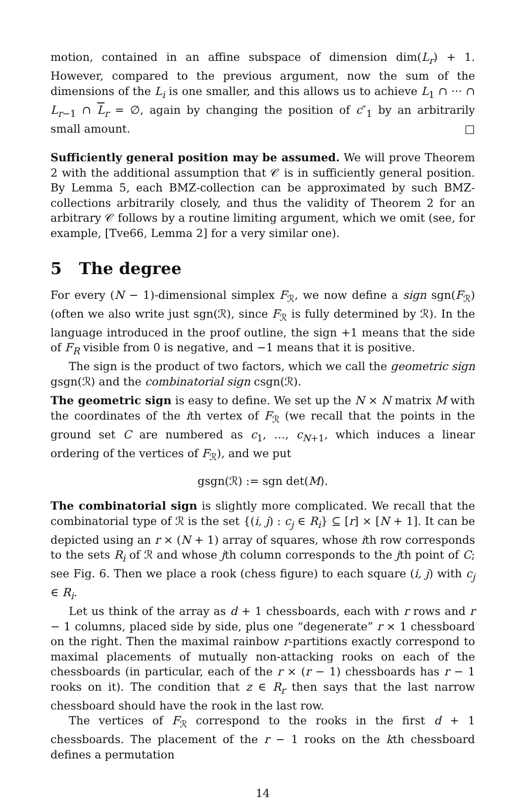motion, contained in an affine subspace of dimension dim(L<sub>r</sub>) + 1. However, compared to the previous argument, now the sum of the dimensions of the L<sub>i</sub> is one smaller, and this allows us to achieve L<sub>1</sub> ∩ ··· ∩ L<sub>r−1</sub> ∩ L<sub>r</sub> = ∅, again by changing the position of c″<sub>1</sub> by an arbitrarily small amount. □
Sufficiently general position may be assumed. We will prove Theorem 2 with the additional assumption that 𝒞 is in sufficiently general position. By Lemma 5, each BMZ-collection can be approximated by such BMZ-collections arbitrarily closely, and thus the validity of Theorem 2 for an arbitrary 𝒞 follows by a routine limiting argument, which we omit (see, for example, [Tve66, Lemma 2] for a very similar one).
5 The degree
For every (N − 1)-dimensional simplex F<sub>ℛ</sub>, we now define a sign sgn(F<sub>ℛ</sub>) (often we also write just sgn(ℛ), since F<sub>ℛ</sub> is fully determined by ℛ). In the language introduced in the proof outline, the sign +1 means that the side of F<sub>R</sub> visible from 0 is negative, and −1 means that it is positive.
The sign is the product of two factors, which we call the geometric sign gsgn(ℛ) and the combinatorial sign csgn(ℛ).
The geometric sign is easy to define. We set up the N × N matrix M with the coordinates of the ith vertex of F<sub>ℛ</sub> (we recall that the points in the ground set C are numbered as c<sub>1</sub>, …, c<sub>N+1</sub>, which induces a linear ordering of the vertices of F<sub>ℛ</sub>), and we put
gsgn(ℛ) := sgn det(M).
The combinatorial sign is slightly more complicated. We recall that the combinatorial type of ℛ is the set {(i, j) : c<sub>j</sub> ∈ R<sub>i</sub>} ⊆ [r] × [N + 1]. It can be depicted using an r × (N + 1) array of squares, whose ith row corresponds to the sets R<sub>i</sub> of ℛ and whose jth column corresponds to the jth point of C; see Fig. 6. Then we place a rook (chess figure) to each square (i, j) with c<sub>j</sub> ∈ R<sub>i</sub>.
Let us think of the array as d + 1 chessboards, each with r rows and r − 1 columns, placed side by side, plus one “degenerate” r × 1 chessboard on the right. Then the maximal rainbow r-partitions exactly correspond to maximal placements of mutually non-attacking rooks on each of the chessboards (in particular, each of the r × (r − 1) chessboards has r − 1 rooks on it). The condition that z ∈ R<sub>r</sub> then says that the last narrow chessboard should have the rook in the last row.
The vertices of F<sub>ℛ</sub> correspond to the rooks in the first d + 1 chessboards. The placement of the r − 1 rooks on the kth chessboard defines a permutation
14